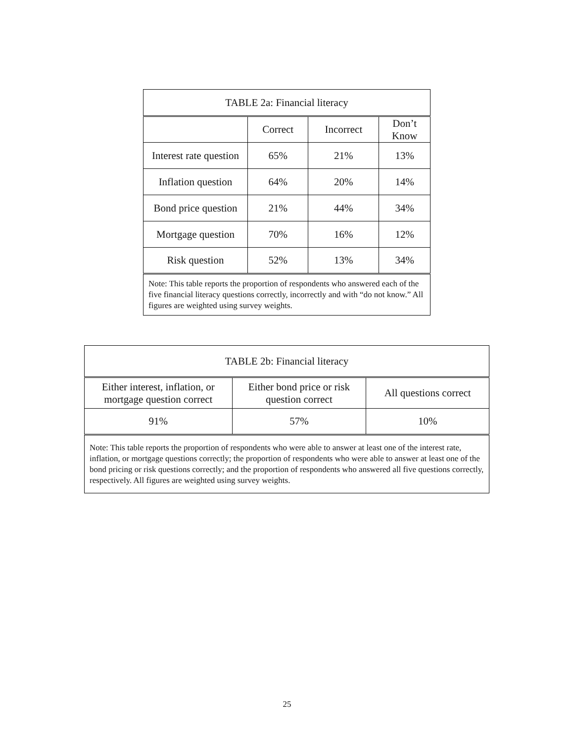| TABLE 2a: Financial literacy | | | |
| --- | --- | --- | --- |
| | Correct | Incorrect | Don’t Know |
| Interest rate question | 65% | 21% | 13% |
| Inflation question | 64% | 20% | 14% |
| Bond price question | 21% | 44% | 34% |
| Mortgage question | 70% | 16% | 12% |
| Risk question | 52% | 13% | 34% |
| Note: This table reports the proportion of respondents who answered each of the five financial literacy questions correctly, incorrectly and with “do not know.” All figures are weighted using survey weights. | | | |
| TABLE 2b: Financial literacy | | |
| --- | --- | --- |
| Either interest, inflation, or mortgage question correct | Either bond price or risk question correct | All questions correct |
| 91% | 57% | 10% |
| Note: This table reports the proportion of respondents who were able to answer at least one of the interest rate, inflation, or mortgage questions correctly; the proportion of respondents who were able to answer at least one of the bond pricing or risk questions correctly; and the proportion of respondents who answered all five questions correctly, respectively. All figures are weighted using survey weights. | | |
25